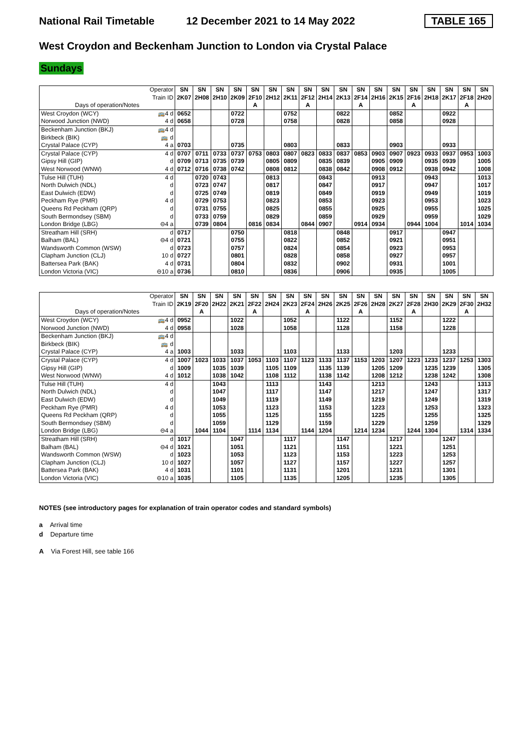National Rail Timetable 12 December 2021 to 14 May 2022 TABLE 165
West Croydon and Beckenham Junction to London via Crystal Palace
Sundays
| Operator Train ID | | SN 2K07 | SN 2H08 | SN 2H10 | SN 2K09 | SN 2F10 | SN 2H12 | SN 2K11 | SN 2F12 | SN 2H14 | SN 2K13 | SN 2F14 | SN 2H16 | SN 2K15 | SN 2F16 | SN 2H18 | SN 2K17 | SN 2F18 | SN 2H20 |
| --- | --- | --- | --- | --- | --- | --- | --- | --- | --- | --- | --- | --- | --- | --- | --- | --- | --- | --- | --- |
| Days of operation/Notes | | | | | | A | | | A | | | A | | | A | | | A | |
| West Croydon (WCY) | 🚌4 d | 0652 | | | 0722 | | | 0752 | | | 0822 | | | 0852 | | | 0922 | | |
| Norwood Junction (NWD) | 4 d | 0658 | | | 0728 | | | 0758 | | | 0828 | | | 0858 | | | 0928 | | |
| Beckenham Junction (BKJ) | 🚌4 d | | | | | | | | | | | | | | | | | | |
| Birkbeck (BIK) | 🚌 d | | | | | | | | | | | | | | | | | | |
| Crystal Palace (CYP) | 4 a | 0703 | | | 0735 | | | 0803 | | | 0833 | | | 0903 | | | 0933 | | |
| Crystal Palace (CYP) | 4 d | 0707 | 0711 | 0733 | 0737 | 0753 | 0803 | 0807 | 0823 | 0833 | 0837 | 0853 | 0903 | 0907 | 0923 | 0933 | 0937 | 0953 | 1003 |
| Gipsy Hill (GIP) | d | 0709 | 0713 | 0735 | 0739 | | 0805 | 0809 | | 0835 | 0839 | | 0905 | 0909 | | 0935 | 0939 | | 1005 |
| West Norwood (WNW) | 4 d | 0712 | 0716 | 0738 | 0742 | | 0808 | 0812 | | 0838 | 0842 | | 0908 | 0912 | | 0938 | 0942 | | 1008 |
| Tulse Hill (TUH) | 4 d | | 0720 | 0743 | | | 0813 | | | 0843 | | | 0913 | | | 0943 | | | 1013 |
| North Dulwich (NDL) | d | | 0723 | 0747 | | | 0817 | | | 0847 | | | 0917 | | | 0947 | | | 1017 |
| East Dulwich (EDW) | d | | 0725 | 0749 | | | 0819 | | | 0849 | | | 0919 | | | 0949 | | | 1019 |
| Peckham Rye (PMR) | 4 d | | 0729 | 0753 | | | 0823 | | | 0853 | | | 0923 | | | 0953 | | | 1023 |
| Queens Rd Peckham (QRP) | d | | 0731 | 0755 | | | 0825 | | | 0855 | | | 0925 | | | 0955 | | | 1025 |
| South Bermondsey (SBM) | d | | 0733 | 0759 | | | 0829 | | | 0859 | | | 0929 | | | 0959 | | | 1029 |
| London Bridge (LBG) | ⊖4 a | | 0739 | 0804 | | 0816 | 0834 | | 0844 | 0907 | | 0914 | 0934 | | 0944 | 1004 | | 1014 | 1034 |
| Streatham Hill (SRH) | d | 0717 | | | 0750 | | | 0818 | | | 0848 | | | 0917 | | | 0947 | | |
| Balham (BAL) | ⊖4 d | 0721 | | | 0755 | | | 0822 | | | 0852 | | | 0921 | | | 0951 | | |
| Wandsworth Common (WSW) | d | 0723 | | | 0757 | | | 0824 | | | 0854 | | | 0923 | | | 0953 | | |
| Clapham Junction (CLJ) | 10 d | 0727 | | | 0801 | | | 0828 | | | 0858 | | | 0927 | | | 0957 | | |
| Battersea Park (BAK) | 4 d | 0731 | | | 0804 | | | 0832 | | | 0902 | | | 0931 | | | 1001 | | |
| London Victoria (VIC) | ⊖10 a | 0736 | | | 0810 | | | 0836 | | | 0906 | | | 0935 | | | 1005 | | |
| Operator Train ID | | SN 2K19 | SN 2F20 | SN 2H22 | SN 2K21 | SN 2F22 | SN 2H24 | SN 2K23 | SN 2F24 | SN 2H26 | SN 2K25 | SN 2F26 | SN 2H28 | SN 2K27 | SN 2F28 | SN 2H30 | SN 2K29 | SN 2F30 | SN 2H32 |
| --- | --- | --- | --- | --- | --- | --- | --- | --- | --- | --- | --- | --- | --- | --- | --- | --- | --- | --- | --- |
| Days of operation/Notes | | | A | | | A | | | A | | | A | | | A | | | A | |
| West Croydon (WCY) | 🚌4 d | 0952 | | | 1022 | | | 1052 | | | 1122 | | | 1152 | | | 1222 | | |
| Norwood Junction (NWD) | 4 d | 0958 | | | 1028 | | | 1058 | | | 1128 | | | 1158 | | | 1228 | | |
| Beckenham Junction (BKJ) | 🚌4 d | | | | | | | | | | | | | | | | | | |
| Birkbeck (BIK) | 🚌 d | | | | | | | | | | | | | | | | | | |
| Crystal Palace (CYP) | 4 a | 1003 | | | 1033 | | | 1103 | | | 1133 | | | 1203 | | | 1233 | | |
| Crystal Palace (CYP) | 4 d | 1007 | 1023 | 1033 | 1037 | 1053 | 1103 | 1107 | 1123 | 1133 | 1137 | 1153 | 1203 | 1207 | 1223 | 1233 | 1237 | 1253 | 1303 |
| Gipsy Hill (GIP) | d | 1009 | | 1035 | 1039 | | 1105 | 1109 | | 1135 | 1139 | | 1205 | 1209 | | 1235 | 1239 | | 1305 |
| West Norwood (WNW) | 4 d | 1012 | | 1038 | 1042 | | 1108 | 1112 | | 1138 | 1142 | | 1208 | 1212 | | 1238 | 1242 | | 1308 |
| Tulse Hill (TUH) | 4 d | | | 1043 | | | 1113 | | | 1143 | | | 1213 | | | 1243 | | | 1313 |
| North Dulwich (NDL) | d | | | 1047 | | | 1117 | | | 1147 | | | 1217 | | | 1247 | | | 1317 |
| East Dulwich (EDW) | d | | | 1049 | | | 1119 | | | 1149 | | | 1219 | | | 1249 | | | 1319 |
| Peckham Rye (PMR) | 4 d | | | 1053 | | | 1123 | | | 1153 | | | 1223 | | | 1253 | | | 1323 |
| Queens Rd Peckham (QRP) | d | | | 1055 | | | 1125 | | | 1155 | | | 1225 | | | 1255 | | | 1325 |
| South Bermondsey (SBM) | d | | | 1059 | | | 1129 | | | 1159 | | | 1229 | | | 1259 | | | 1329 |
| London Bridge (LBG) | ⊖4 a | | 1044 | 1104 | | 1114 | 1134 | | 1144 | 1204 | | 1214 | 1234 | | 1244 | 1304 | | 1314 | 1334 |
| Streatham Hill (SRH) | d | 1017 | | | 1047 | | | 1117 | | | 1147 | | | 1217 | | | 1247 | | |
| Balham (BAL) | ⊖4 d | 1021 | | | 1051 | | | 1121 | | | 1151 | | | 1221 | | | 1251 | | |
| Wandsworth Common (WSW) | d | 1023 | | | 1053 | | | 1123 | | | 1153 | | | 1223 | | | 1253 | | |
| Clapham Junction (CLJ) | 10 d | 1027 | | | 1057 | | | 1127 | | | 1157 | | | 1227 | | | 1257 | | |
| Battersea Park (BAK) | 4 d | 1031 | | | 1101 | | | 1131 | | | 1201 | | | 1231 | | | 1301 | | |
| London Victoria (VIC) | ⊖10 a | 1035 | | | 1105 | | | 1135 | | | 1205 | | | 1235 | | | 1305 | | |
NOTES (see introductory pages for explanation of train operator codes and standard symbols)
a Arrival time
d Departure time
A Via Forest Hill, see table 166